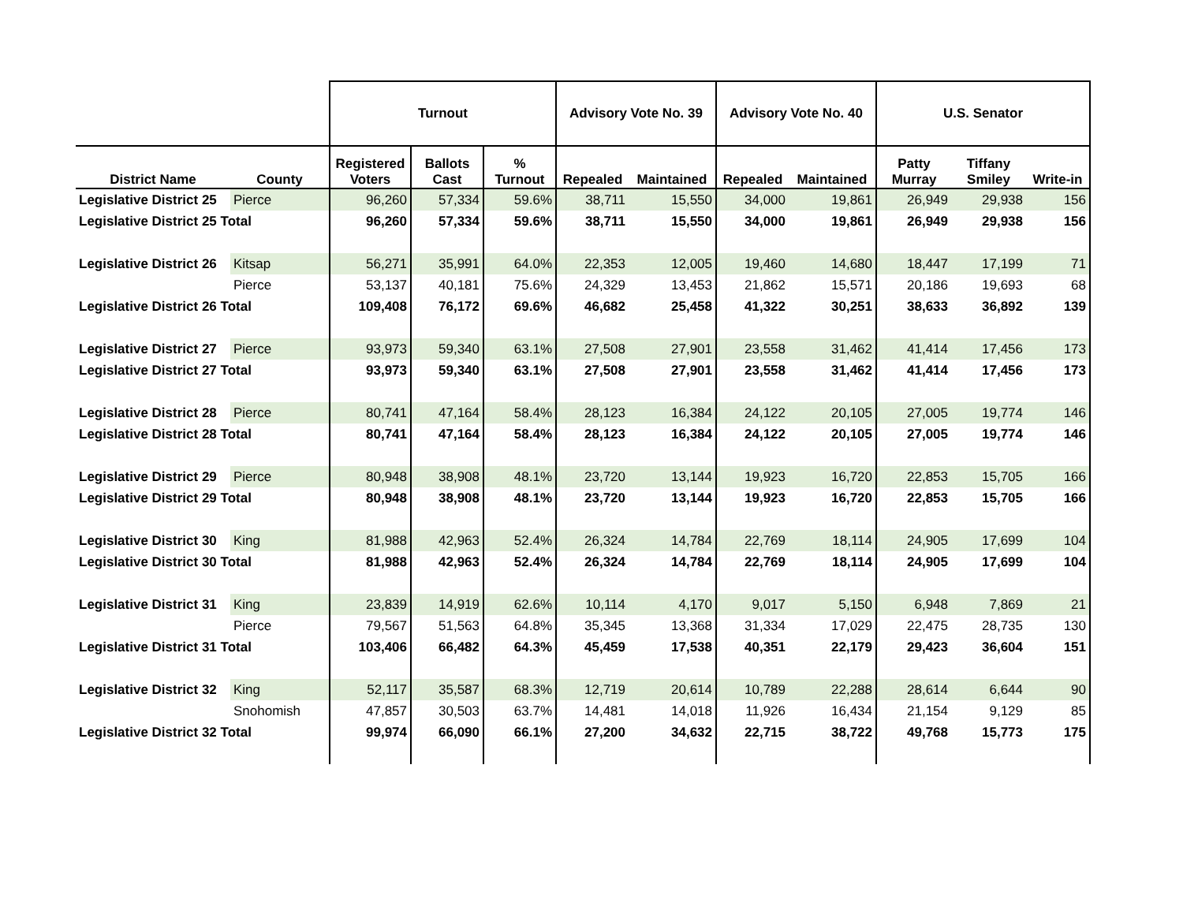| | | Turnout | | | Advisory Vote No. 39 | | Advisory Vote No. 40 | | U.S. Senator | | |
| --- | --- | --- | --- | --- | --- | --- | --- | --- | --- | --- | --- |
| District Name | County | Registered Voters | Ballots Cast | % Turnout | Repealed | Maintained | Repealed | Maintained | Patty Murray | Tiffany Smiley | Write-in |
| Legislative District 25 | Pierce | 96,260 | 57,334 | 59.6% | 38,711 | 15,550 | 34,000 | 19,861 | 26,949 | 29,938 | 156 |
| Legislative District 25 Total | | 96,260 | 57,334 | 59.6% | 38,711 | 15,550 | 34,000 | 19,861 | 26,949 | 29,938 | 156 |
| Legislative District 26 | Kitsap | 56,271 | 35,991 | 64.0% | 22,353 | 12,005 | 19,460 | 14,680 | 18,447 | 17,199 | 71 |
| | Pierce | 53,137 | 40,181 | 75.6% | 24,329 | 13,453 | 21,862 | 15,571 | 20,186 | 19,693 | 68 |
| Legislative District 26 Total | | 109,408 | 76,172 | 69.6% | 46,682 | 25,458 | 41,322 | 30,251 | 38,633 | 36,892 | 139 |
| Legislative District 27 | Pierce | 93,973 | 59,340 | 63.1% | 27,508 | 27,901 | 23,558 | 31,462 | 41,414 | 17,456 | 173 |
| Legislative District 27 Total | | 93,973 | 59,340 | 63.1% | 27,508 | 27,901 | 23,558 | 31,462 | 41,414 | 17,456 | 173 |
| Legislative District 28 | Pierce | 80,741 | 47,164 | 58.4% | 28,123 | 16,384 | 24,122 | 20,105 | 27,005 | 19,774 | 146 |
| Legislative District 28 Total | | 80,741 | 47,164 | 58.4% | 28,123 | 16,384 | 24,122 | 20,105 | 27,005 | 19,774 | 146 |
| Legislative District 29 | Pierce | 80,948 | 38,908 | 48.1% | 23,720 | 13,144 | 19,923 | 16,720 | 22,853 | 15,705 | 166 |
| Legislative District 29 Total | | 80,948 | 38,908 | 48.1% | 23,720 | 13,144 | 19,923 | 16,720 | 22,853 | 15,705 | 166 |
| Legislative District 30 | King | 81,988 | 42,963 | 52.4% | 26,324 | 14,784 | 22,769 | 18,114 | 24,905 | 17,699 | 104 |
| Legislative District 30 Total | | 81,988 | 42,963 | 52.4% | 26,324 | 14,784 | 22,769 | 18,114 | 24,905 | 17,699 | 104 |
| Legislative District 31 | King | 23,839 | 14,919 | 62.6% | 10,114 | 4,170 | 9,017 | 5,150 | 6,948 | 7,869 | 21 |
| | Pierce | 79,567 | 51,563 | 64.8% | 35,345 | 13,368 | 31,334 | 17,029 | 22,475 | 28,735 | 130 |
| Legislative District 31 Total | | 103,406 | 66,482 | 64.3% | 45,459 | 17,538 | 40,351 | 22,179 | 29,423 | 36,604 | 151 |
| Legislative District 32 | King | 52,117 | 35,587 | 68.3% | 12,719 | 20,614 | 10,789 | 22,288 | 28,614 | 6,644 | 90 |
| | Snohomish | 47,857 | 30,503 | 63.7% | 14,481 | 14,018 | 11,926 | 16,434 | 21,154 | 9,129 | 85 |
| Legislative District 32 Total | | 99,974 | 66,090 | 66.1% | 27,200 | 34,632 | 22,715 | 38,722 | 49,768 | 15,773 | 175 |